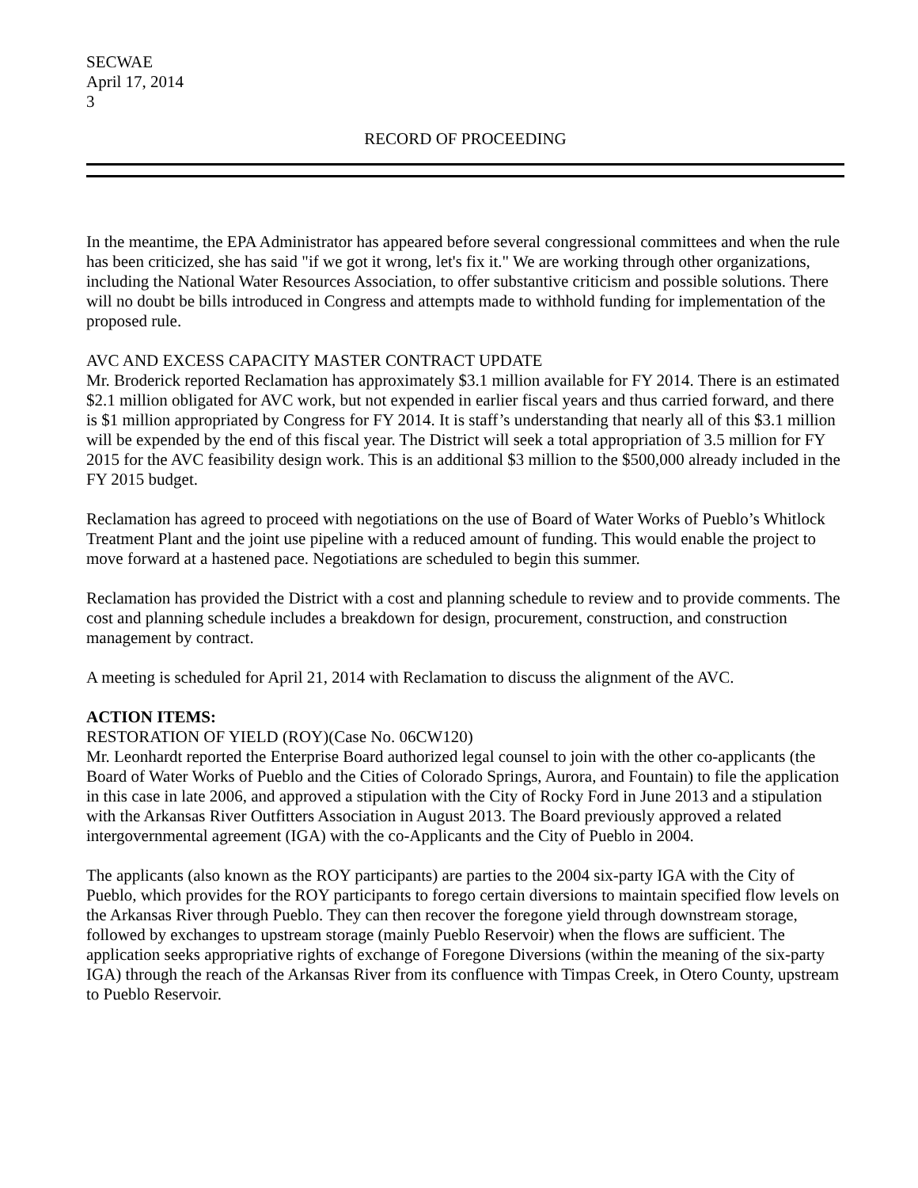SECWAE
April 17, 2014
3
RECORD OF PROCEEDING
In the meantime, the EPA Administrator has appeared before several congressional committees and when the rule has been criticized, she has said "if we got it wrong, let's fix it." We are working through other organizations, including the National Water Resources Association, to offer substantive criticism and possible solutions. There will no doubt be bills introduced in Congress and attempts made to withhold funding for implementation of the proposed rule.
AVC AND EXCESS CAPACITY MASTER CONTRACT UPDATE
Mr. Broderick reported Reclamation has approximately $3.1 million available for FY 2014. There is an estimated $2.1 million obligated for AVC work, but not expended in earlier fiscal years and thus carried forward, and there is $1 million appropriated by Congress for FY 2014. It is staff’s understanding that nearly all of this $3.1 million will be expended by the end of this fiscal year. The District will seek a total appropriation of 3.5 million for FY 2015 for the AVC feasibility design work. This is an additional $3 million to the $500,000 already included in the FY 2015 budget.
Reclamation has agreed to proceed with negotiations on the use of Board of Water Works of Pueblo’s Whitlock Treatment Plant and the joint use pipeline with a reduced amount of funding. This would enable the project to move forward at a hastened pace. Negotiations are scheduled to begin this summer.
Reclamation has provided the District with a cost and planning schedule to review and to provide comments. The cost and planning schedule includes a breakdown for design, procurement, construction, and construction management by contract.
A meeting is scheduled for April 21, 2014 with Reclamation to discuss the alignment of the AVC.
ACTION ITEMS:
RESTORATION OF YIELD (ROY)(Case No. 06CW120)
Mr. Leonhardt reported the Enterprise Board authorized legal counsel to join with the other co-applicants (the Board of Water Works of Pueblo and the Cities of Colorado Springs, Aurora, and Fountain) to file the application in this case in late 2006, and approved a stipulation with the City of Rocky Ford in June 2013 and a stipulation with the Arkansas River Outfitters Association in August 2013. The Board previously approved a related intergovernmental agreement (IGA) with the co-Applicants and the City of Pueblo in 2004.
The applicants (also known as the ROY participants) are parties to the 2004 six-party IGA with the City of Pueblo, which provides for the ROY participants to forego certain diversions to maintain specified flow levels on the Arkansas River through Pueblo. They can then recover the foregone yield through downstream storage, followed by exchanges to upstream storage (mainly Pueblo Reservoir) when the flows are sufficient. The application seeks appropriative rights of exchange of Foregone Diversions (within the meaning of the six-party IGA) through the reach of the Arkansas River from its confluence with Timpas Creek, in Otero County, upstream to Pueblo Reservoir.